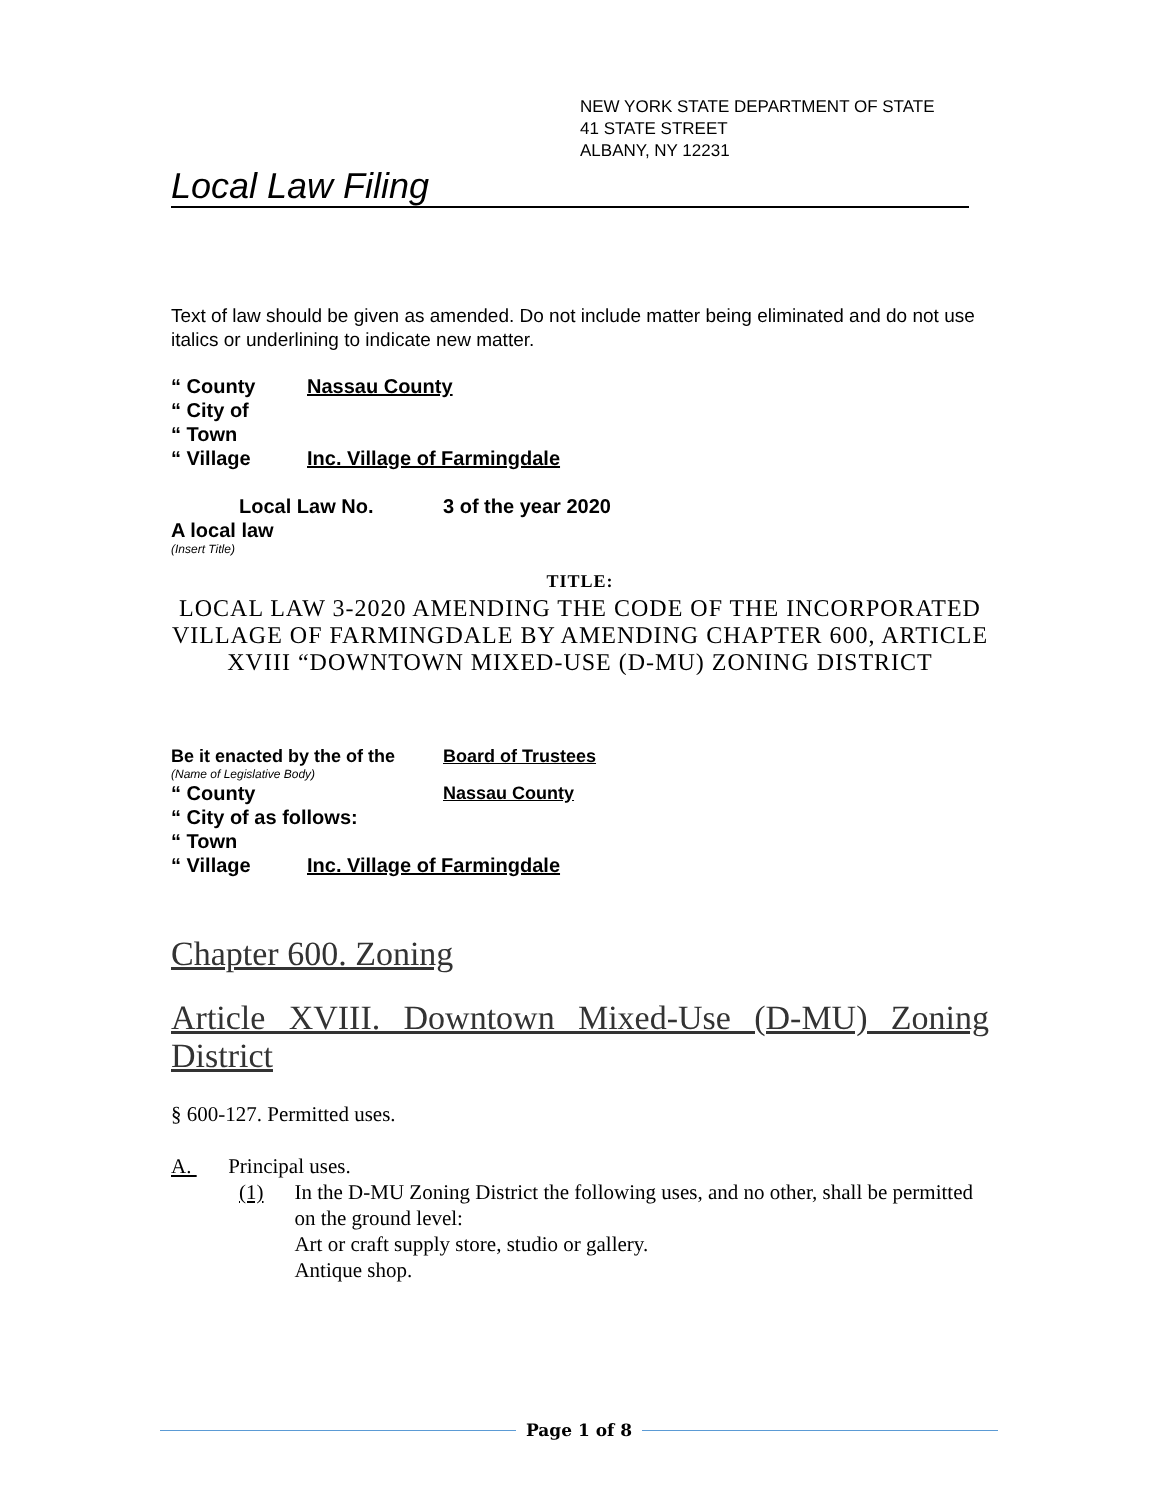NEW YORK STATE DEPARTMENT OF STATE
41 STATE STREET
ALBANY, NY 12231
Local Law Filing
Text of law should be given as amended. Do not include matter being eliminated and do not use italics or underlining to indicate new matter.
“ County Nassau County
“ City of
“ Town
“ Village Inc. Village of Farmingdale
Local Law No. 3 of the year 2020
A local law
(Insert Title)
TITLE:
LOCAL LAW 3-2020 AMENDING THE CODE OF THE INCORPORATED VILLAGE OF FARMINGDALE BY AMENDING CHAPTER 600, ARTICLE XVIII “DOWNTOWN MIXED-USE (D-MU) ZONING DISTRICT
Be it enacted by the of the Board of Trustees
(Name of Legislative Body)
“ County Nassau County
“ City of as follows:
“ Town
“ Village Inc. Village of Farmingdale
Chapter 600. Zoning
Article XVIII. Downtown Mixed-Use (D-MU) Zoning
District
§ 600-127. Permitted uses.
A. Principal uses.
(1) In the D-MU Zoning District the following uses, and no other, shall be permitted on the ground level:
Art or craft supply store, studio or gallery.
Antique shop.
Page 1 of 8